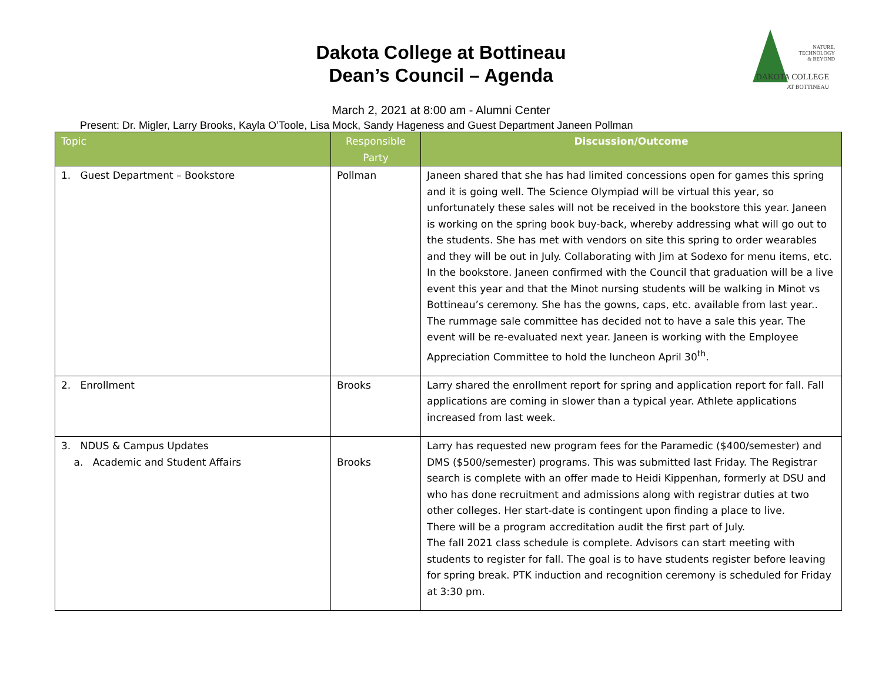Dakota College at Bottineau
Dean’s Council – Agenda
NATURE,
TECHNOLOGY
& BEYOND
DAKOTA COLLEGE
AT BOTTINEAU
March 2, 2021 at 8:00 am - Alumni Center
Present: Dr. Migler, Larry Brooks, Kayla O’Toole, Lisa Mock, Sandy Hageness and Guest Department Janeen Pollman
| Topic | Responsible Party | Discussion/Outcome |
| --- | --- | --- |
| 1. Guest Department – Bookstore | Pollman | Janeen shared that she has had limited concessions open for games this spring and it is going well. The Science Olympiad will be virtual this year, so unfortunately these sales will not be received in the bookstore this year. Janeen is working on the spring book buy-back, whereby addressing what will go out to the students. She has met with vendors on site this spring to order wearables and they will be out in July. Collaborating with Jim at Sodexo for menu items, etc. In the bookstore. Janeen confirmed with the Council that graduation will be a live event this year and that the Minot nursing students will be walking in Minot vs Bottineau’s ceremony. She has the gowns, caps, etc. available from last year.. The rummage sale committee has decided not to have a sale this year. The event will be re-evaluated next year. Janeen is working with the Employee Appreciation Committee to hold the luncheon April 30<sup>th</sup>. |
| 2. Enrollment | Brooks | Larry shared the enrollment report for spring and application report for fall. Fall applications are coming in slower than a typical year. Athlete applications increased from last week. |
| 3. NDUS & Campus Updates a. Academic and Student Affairs | Brooks | Larry has requested new program fees for the Paramedic ($400/semester) and DMS ($500/semester) programs. This was submitted last Friday. The Registrar search is complete with an offer made to Heidi Kippenhan, formerly at DSU and who has done recruitment and admissions along with registrar duties at two other colleges. Her start-date is contingent upon finding a place to live. There will be a program accreditation audit the first part of July. The fall 2021 class schedule is complete. Advisors can start meeting with students to register for fall. The goal is to have students register before leaving for spring break. PTK induction and recognition ceremony is scheduled for Friday at 3:30 pm. |